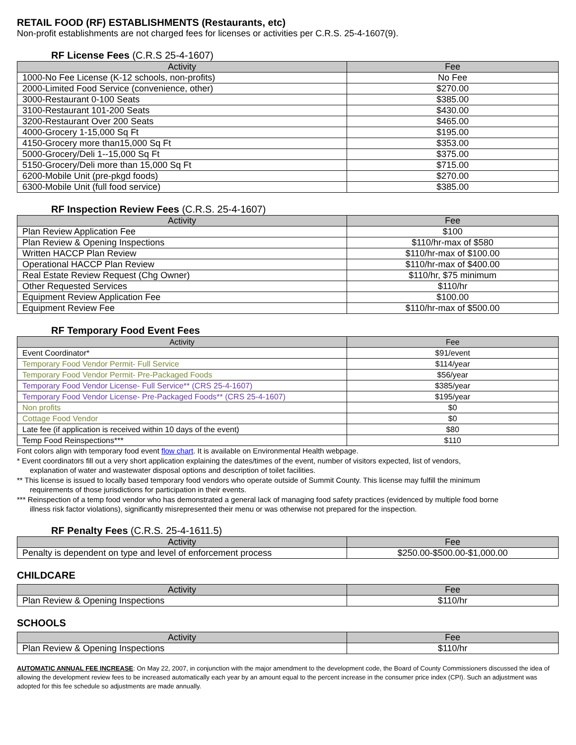RETAIL FOOD (RF) ESTABLISHMENTS (Restaurants, etc)
Non-profit establishments are not charged fees for licenses or activities per C.R.S. 25-4-1607(9).
RF License Fees (C.R.S 25-4-1607)
| Activity | Fee |
| --- | --- |
| 1000-No Fee License (K-12 schools, non-profits) | No Fee |
| 2000-Limited Food Service (convenience, other) | $270.00 |
| 3000-Restaurant 0-100 Seats | $385.00 |
| 3100-Restaurant 101-200 Seats | $430.00 |
| 3200-Restaurant Over 200 Seats | $465.00 |
| 4000-Grocery 1-15,000 Sq Ft | $195.00 |
| 4150-Grocery more than15,000 Sq Ft | $353.00 |
| 5000-Grocery/Deli 1--15,000 Sq Ft | $375.00 |
| 5150-Grocery/Deli more than 15,000 Sq Ft | $715.00 |
| 6200-Mobile Unit (pre-pkgd foods) | $270.00 |
| 6300-Mobile Unit (full food service) | $385.00 |
RF Inspection Review Fees (C.R.S. 25-4-1607)
| Activity | Fee |
| --- | --- |
| Plan Review Application Fee | $100 |
| Plan Review & Opening Inspections | $110/hr-max of $580 |
| Written HACCP Plan Review | $110/hr-max of $100.00 |
| Operational HACCP Plan Review | $110/hr-max of $400.00 |
| Real Estate Review Request (Chg Owner) | $110/hr, $75 minimum |
| Other Requested Services | $110/hr |
| Equipment Review Application Fee | $100.00 |
| Equipment Review Fee | $110/hr-max of $500.00 |
RF Temporary Food Event Fees
| Activity | Fee |
| --- | --- |
| Event Coordinator* | $91/event |
| Temporary Food Vendor Permit- Full Service | $114/year |
| Temporary Food Vendor Permit- Pre-Packaged Foods | $56/year |
| Temporary Food Vendor License- Full Service** (CRS 25-4-1607) | $385/year |
| Temporary Food Vendor License- Pre-Packaged Foods** (CRS 25-4-1607) | $195/year |
| Non profits | $0 |
| Cottage Food Vendor | $0 |
| Late fee (if application is received within 10 days of the event) | $80 |
| Temp Food Reinspections*** | $110 |
Font colors align with temporary food event flow chart. It is available on Environmental Health webpage.
* Event coordinators fill out a very short application explaining the dates/times of the event, number of visitors expected, list of vendors,
explanation of water and wastewater disposal options and description of toilet facilities.
** This license is issued to locally based temporary food vendors who operate outside of Summit County. This license may fulfill the minimum
requirements of those jurisdictions for participation in their events.
*** Reinspection of a temp food vendor who has demonstrated a general lack of managing food safety practices (evidenced by multiple food borne
illness risk factor violations), significantly misrepresented their menu or was otherwise not prepared for the inspection.
RF Penalty Fees (C.R.S. 25-4-1611.5)
| Activity | Fee |
| --- | --- |
| Penalty is dependent on type and level of enforcement process | $250.00-$500.00-$1,000.00 |
CHILDCARE
| Activity | Fee |
| --- | --- |
| Plan Review & Opening Inspections | $110/hr |
SCHOOLS
| Activity | Fee |
| --- | --- |
| Plan Review & Opening Inspections | $110/hr |
AUTOMATIC ANNUAL FEE INCREASE: On May 22, 2007, in conjunction with the major amendment to the development code, the Board of County Commissioners discussed the idea of allowing the development review fees to be increased automatically each year by an amount equal to the percent increase in the consumer price index (CPI). Such an adjustment was adopted for this fee schedule so adjustments are made annually.